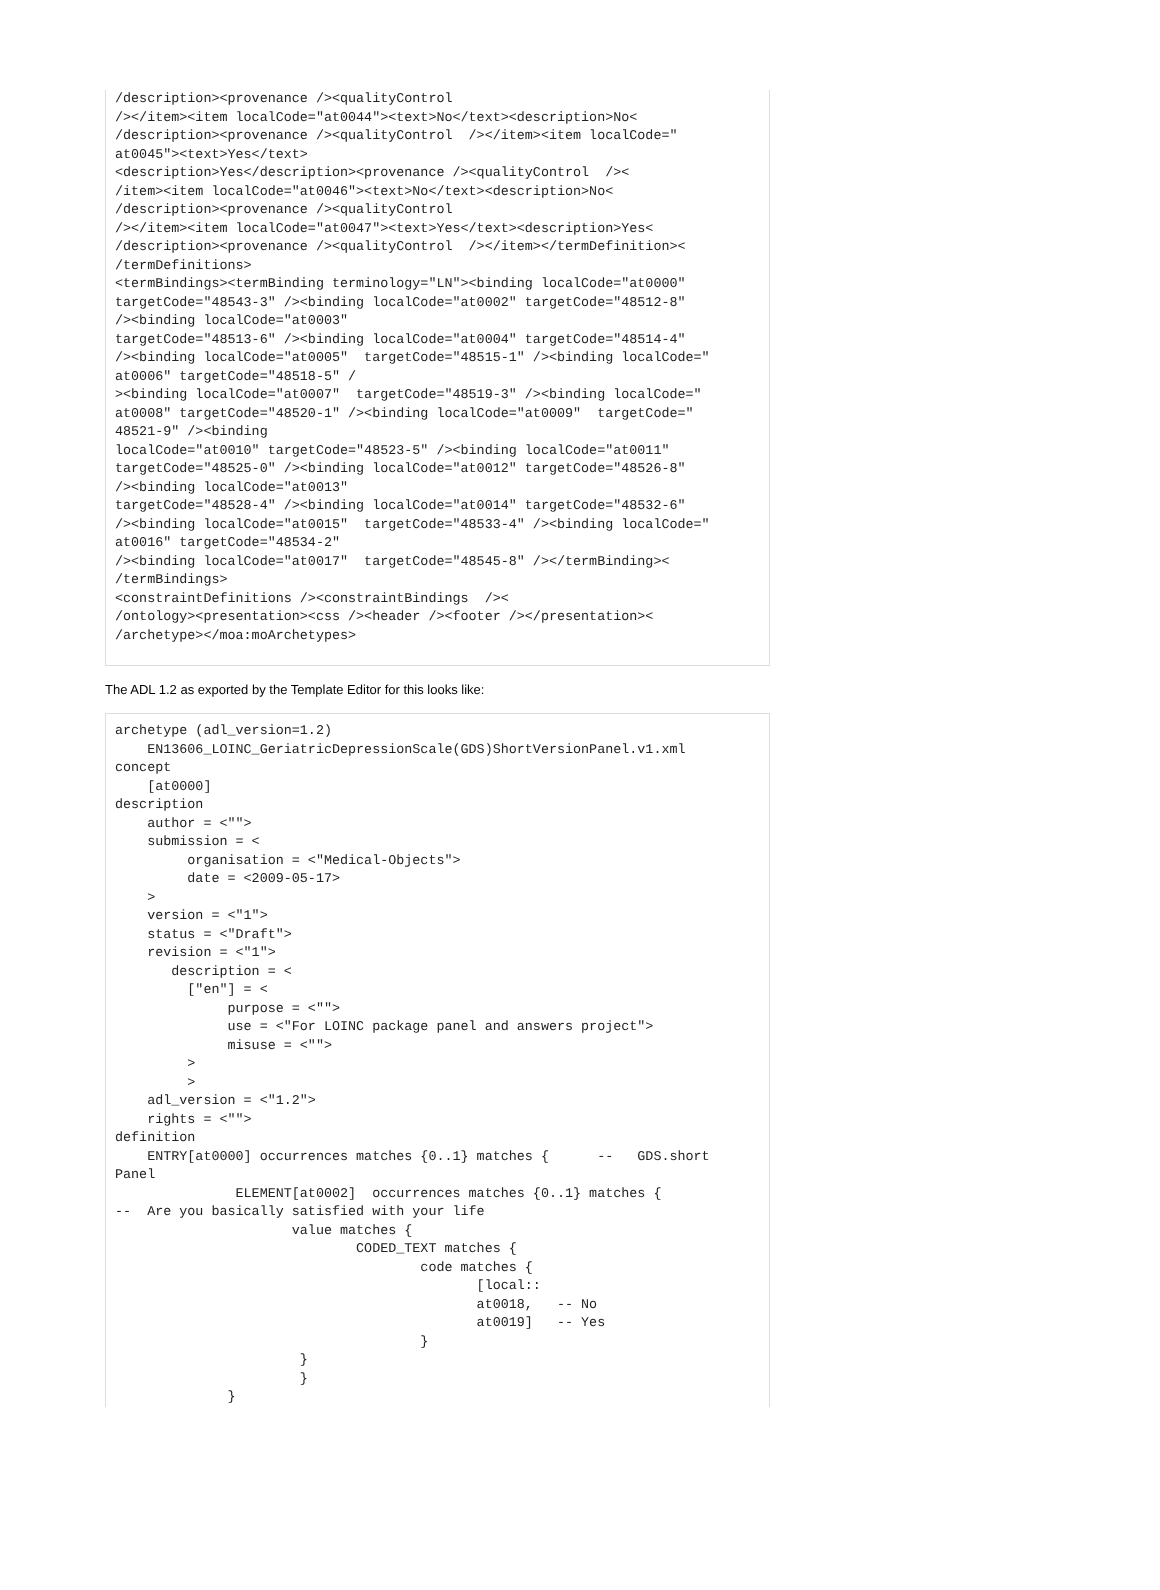/description><provenance /><qualityControl
/></item><item localCode="at0044"><text>No</text><description>No<
/description><provenance /><qualityControl  /></item><item localCode="
at0045"><text>Yes</text>
<description>Yes</description><provenance /><qualityControl  /><
/item><item localCode="at0046"><text>No</text><description>No<
/description><provenance /><qualityControl
/></item><item localCode="at0047"><text>Yes</text><description>Yes<
/description><provenance /><qualityControl  /></item></termDefinition><
/termDefinitions>
<termBindings><termBinding terminology="LN"><binding localCode="at0000"
targetCode="48543-3" /><binding localCode="at0002" targetCode="48512-8"
/><binding localCode="at0003"
targetCode="48513-6" /><binding localCode="at0004" targetCode="48514-4"
/><binding localCode="at0005"  targetCode="48515-1" /><binding localCode="
at0006" targetCode="48518-5" /
><binding localCode="at0007"  targetCode="48519-3" /><binding localCode="
at0008" targetCode="48520-1" /><binding localCode="at0009"  targetCode="
48521-9" /><binding
localCode="at0010" targetCode="48523-5" /><binding localCode="at0011"
targetCode="48525-0" /><binding localCode="at0012" targetCode="48526-8"
/><binding localCode="at0013"
targetCode="48528-4" /><binding localCode="at0014" targetCode="48532-6"
/><binding localCode="at0015"  targetCode="48533-4" /><binding localCode="
at0016" targetCode="48534-2"
/><binding localCode="at0017"  targetCode="48545-8" /></termBinding><
/termBindings>
<constraintDefinitions /><constraintBindings  /><
/ontology><presentation><css /><header /><footer /></presentation><
/archetype></moa:moArchetypes>
The ADL 1.2 as exported by the Template Editor for this looks like:
archetype (adl_version=1.2)
    EN13606_LOINC_GeriatricDepressionScale(GDS)ShortVersionPanel.v1.xml
concept
    [at0000]
description
    author = <"">
    submission = <
         organisation = <"Medical-Objects">
         date = <2009-05-17>
    >
    version = <"1">
    status = <"Draft">
    revision = <"1">
       description = <
         ["en"] = <
              purpose = <"">
              use = <"For LOINC package panel and answers project">
              misuse = <"">
         >
         >
    adl_version = <"1.2">
    rights = <"">
definition
    ENTRY[at0000] occurrences matches {0..1} matches {      --   GDS.short
Panel
               ELEMENT[at0002]  occurrences matches {0..1} matches {
--  Are you basically satisfied with your life
                      value matches {
                              CODED_TEXT matches {
                                      code matches {
                                             [local::
                                             at0018,   -- No
                                             at0019]   -- Yes
                                      }
                       }
                       }
              }